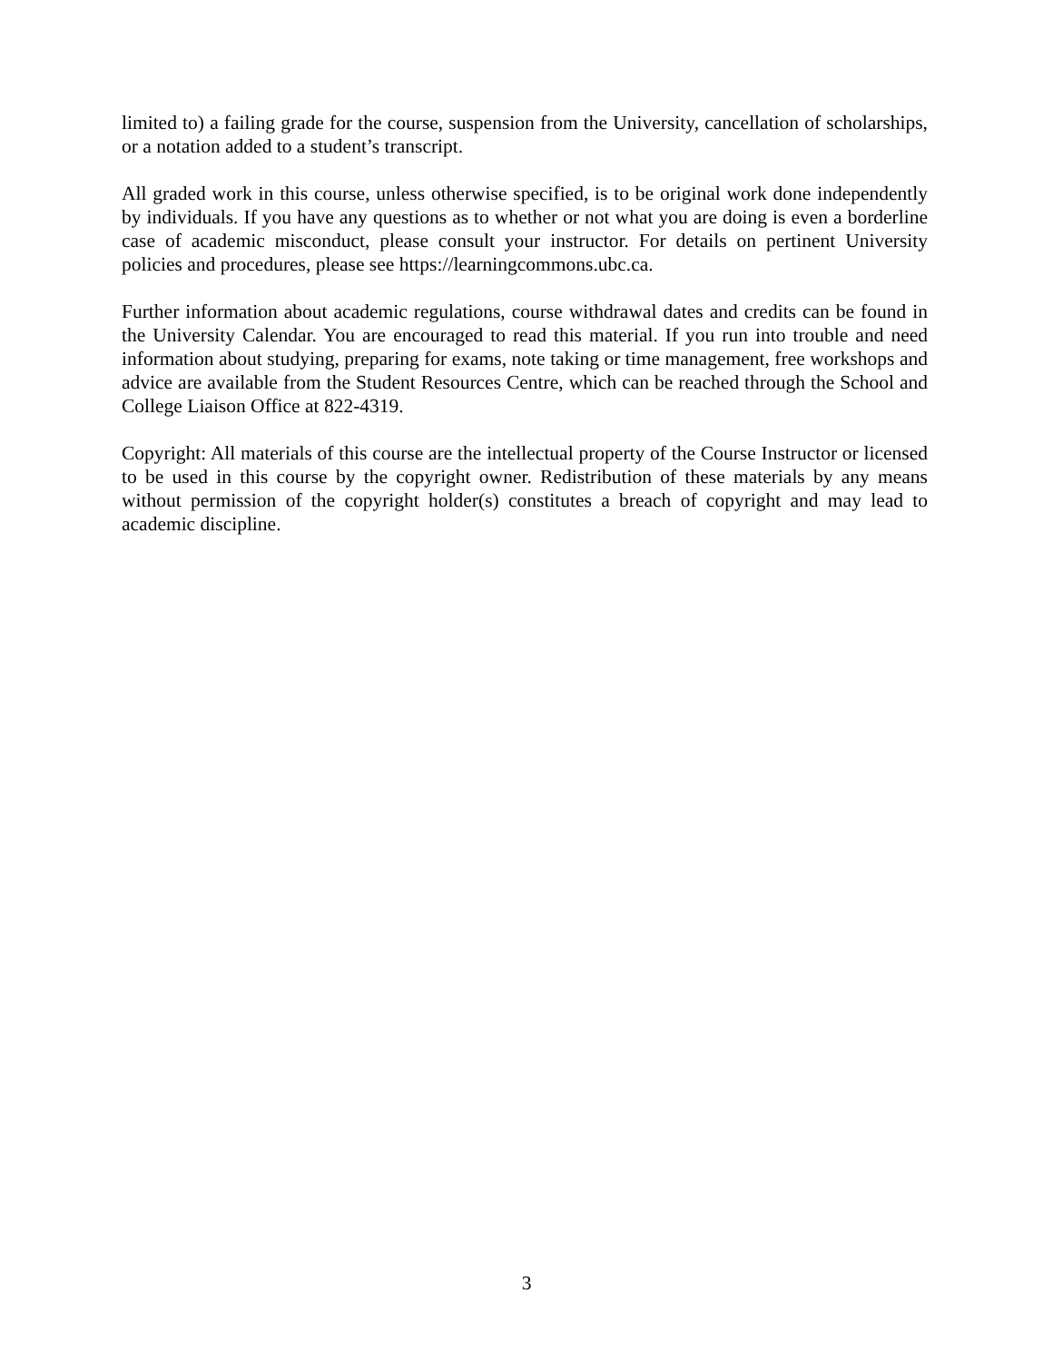limited to) a failing grade for the course, suspension from the University, cancellation of scholarships, or a notation added to a student’s transcript.
All graded work in this course, unless otherwise specified, is to be original work done independently by individuals. If you have any questions as to whether or not what you are doing is even a borderline case of academic misconduct, please consult your instructor. For details on pertinent University policies and procedures, please see https://learningcommons.ubc.ca.
Further information about academic regulations, course withdrawal dates and credits can be found in the University Calendar. You are encouraged to read this material. If you run into trouble and need information about studying, preparing for exams, note taking or time management, free workshops and advice are available from the Student Resources Centre, which can be reached through the School and College Liaison Office at 822-4319.
Copyright: All materials of this course are the intellectual property of the Course Instructor or licensed to be used in this course by the copyright owner. Redistribution of these materials by any means without permission of the copyright holder(s) constitutes a breach of copyright and may lead to academic discipline.
3